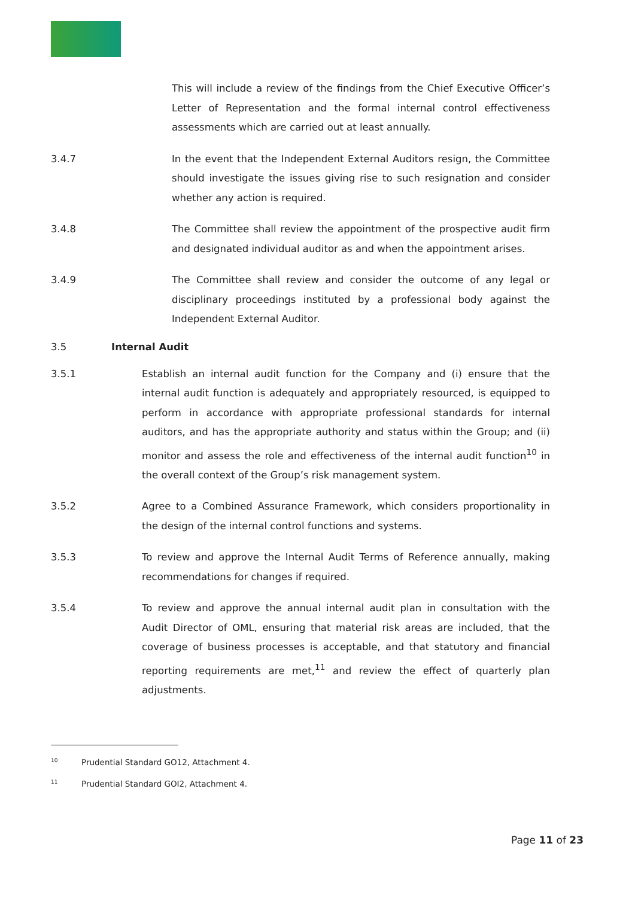This will include a review of the findings from the Chief Executive Officer’s Letter of Representation and the formal internal control effectiveness assessments which are carried out at least annually.
3.4.7 In the event that the Independent External Auditors resign, the Committee should investigate the issues giving rise to such resignation and consider whether any action is required.
3.4.8 The Committee shall review the appointment of the prospective audit firm and designated individual auditor as and when the appointment arises.
3.4.9 The Committee shall review and consider the outcome of any legal or disciplinary proceedings instituted by a professional body against the Independent External Auditor.
3.5 Internal Audit
3.5.1 Establish an internal audit function for the Company and (i) ensure that the internal audit function is adequately and appropriately resourced, is equipped to perform in accordance with appropriate professional standards for internal auditors, and has the appropriate authority and status within the Group; and (ii) monitor and assess the role and effectiveness of the internal audit function<sup>10</sup> in the overall context of the Group’s risk management system.
3.5.2 Agree to a Combined Assurance Framework, which considers proportionality in the design of the internal control functions and systems.
3.5.3 To review and approve the Internal Audit Terms of Reference annually, making recommendations for changes if required.
3.5.4 To review and approve the annual internal audit plan in consultation with the Audit Director of OML, ensuring that material risk areas are included, that the coverage of business processes is acceptable, and that statutory and financial reporting requirements are met,<sup>11</sup> and review the effect of quarterly plan adjustments.
<sup>10</sup> Prudential Standard GO12, Attachment 4.
<sup>11</sup> Prudential Standard GOI2, Attachment 4.
Page 11 of 23